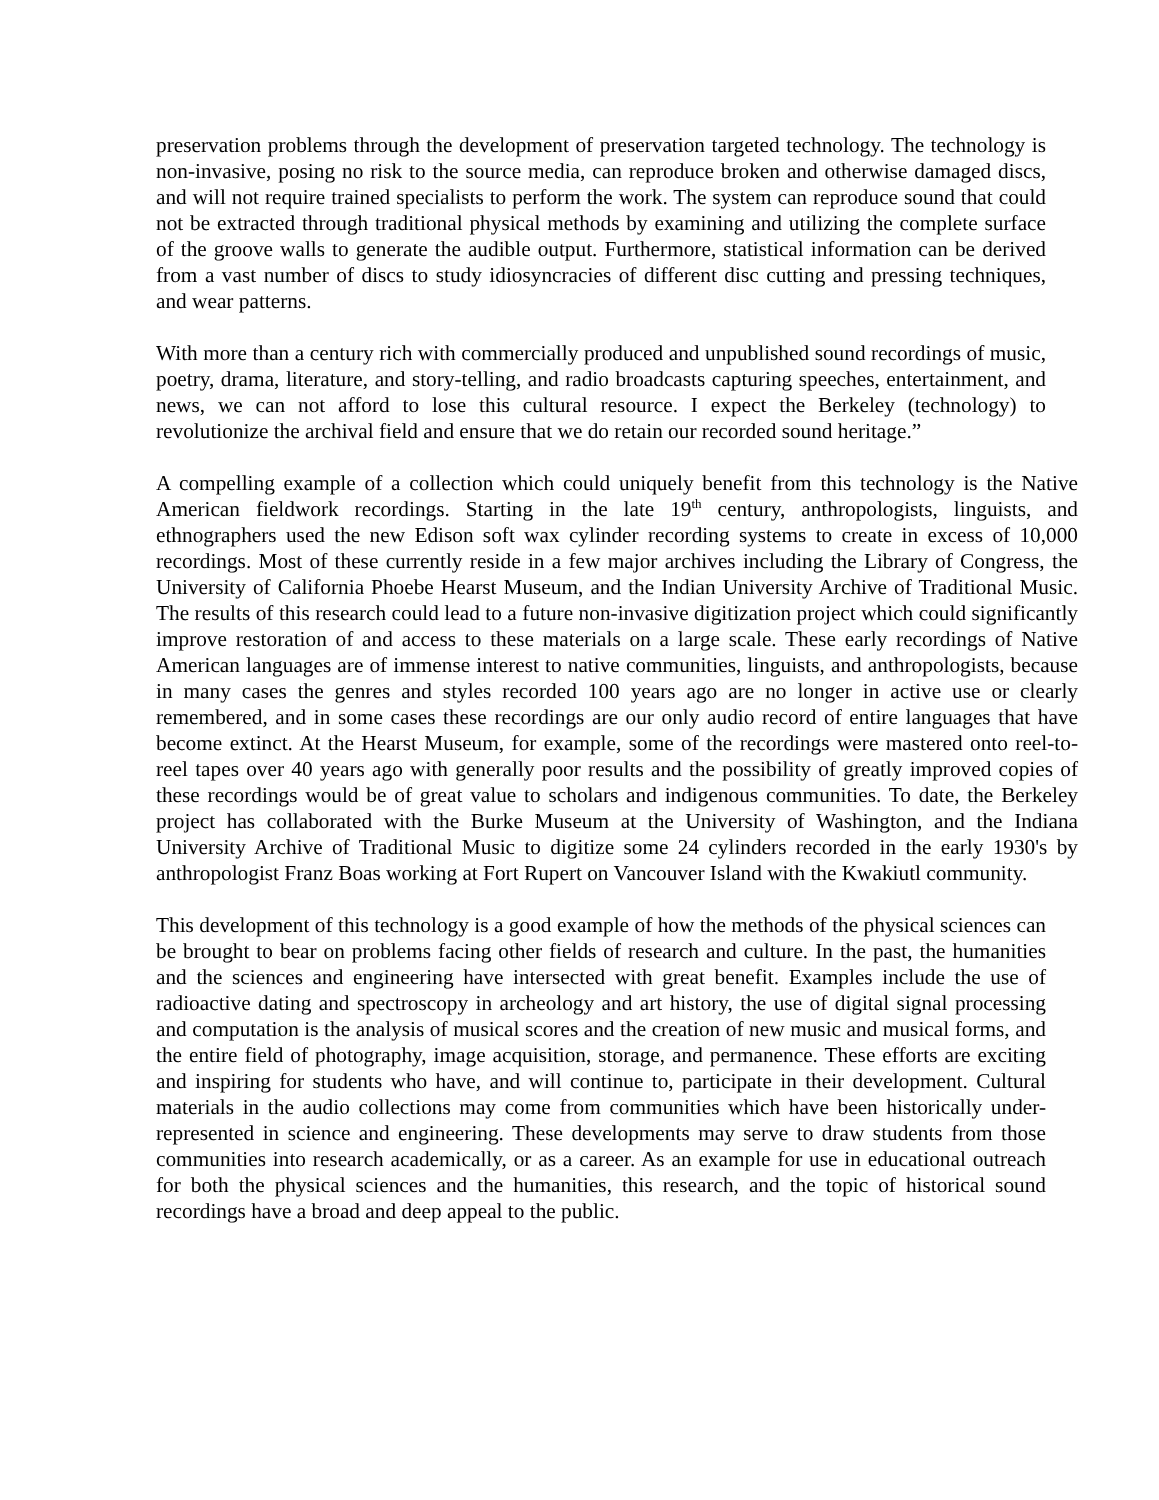preservation problems through the development of preservation targeted technology. The technology is non-invasive, posing no risk to the source media, can reproduce broken and otherwise damaged discs, and will not require trained specialists to perform the work. The system can reproduce sound that could not be extracted through traditional physical methods by examining and utilizing the complete surface of the groove walls to generate the audible output. Furthermore, statistical information can be derived from a vast number of discs to study idiosyncracies of different disc cutting and pressing techniques, and wear patterns.
With more than a century rich with commercially produced and unpublished sound recordings of music, poetry, drama, literature, and story-telling, and radio broadcasts capturing speeches, entertainment, and news, we can not afford to lose this cultural resource. I expect the Berkeley (technology) to revolutionize the archival field and ensure that we do retain our recorded sound heritage.”
A compelling example of a collection which could uniquely benefit from this technology is the Native American fieldwork recordings. Starting in the late 19<sup>th</sup> century, anthropologists, linguists, and ethnographers used the new Edison soft wax cylinder recording systems to create in excess of 10,000 recordings. Most of these currently reside in a few major archives including the Library of Congress, the University of California Phoebe Hearst Museum, and the Indian University Archive of Traditional Music. The results of this research could lead to a future non-invasive digitization project which could significantly improve restoration of and access to these materials on a large scale. These early recordings of Native American languages are of immense interest to native communities, linguists, and anthropologists, because in many cases the genres and styles recorded 100 years ago are no longer in active use or clearly remembered, and in some cases these recordings are our only audio record of entire languages that have become extinct. At the Hearst Museum, for example, some of the recordings were mastered onto reel-to-reel tapes over 40 years ago with generally poor results and the possibility of greatly improved copies of these recordings would be of great value to scholars and indigenous communities. To date, the Berkeley project has collaborated with the Burke Museum at the University of Washington, and the Indiana University Archive of Traditional Music to digitize some 24 cylinders recorded in the early 1930's by anthropologist Franz Boas working at Fort Rupert on Vancouver Island with the Kwakiutl community.
This development of this technology is a good example of how the methods of the physical sciences can be brought to bear on problems facing other fields of research and culture. In the past, the humanities and the sciences and engineering have intersected with great benefit. Examples include the use of radioactive dating and spectroscopy in archeology and art history, the use of digital signal processing and computation is the analysis of musical scores and the creation of new music and musical forms, and the entire field of photography, image acquisition, storage, and permanence. These efforts are exciting and inspiring for students who have, and will continue to, participate in their development. Cultural materials in the audio collections may come from communities which have been historically under-represented in science and engineering. These developments may serve to draw students from those communities into research academically, or as a career. As an example for use in educational outreach for both the physical sciences and the humanities, this research, and the topic of historical sound recordings have a broad and deep appeal to the public.